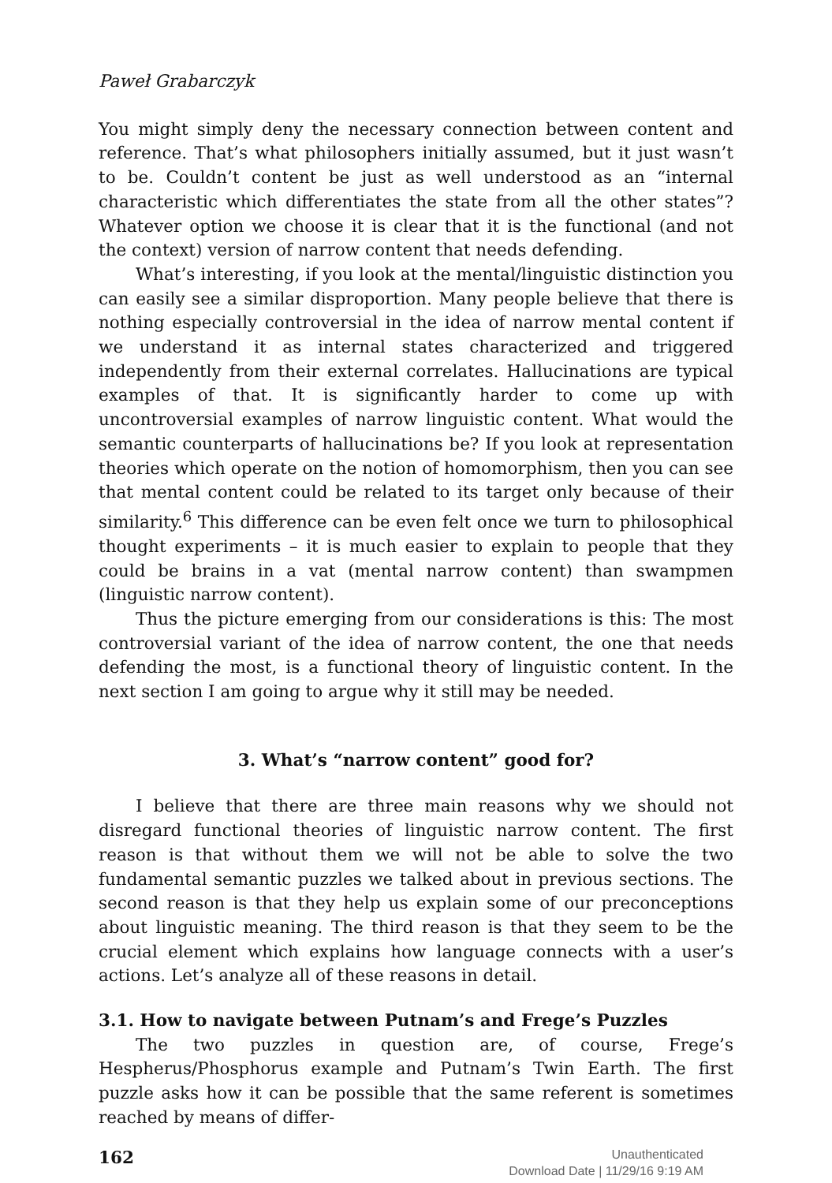Paweł Grabarczyk
You might simply deny the necessary connection between content and reference. That’s what philosophers initially assumed, but it just wasn’t to be. Couldn’t content be just as well understood as an “internal characteristic which differentiates the state from all the other states”? Whatever option we choose it is clear that it is the functional (and not the context) version of narrow content that needs defending.
What’s interesting, if you look at the mental/linguistic distinction you can easily see a similar disproportion. Many people believe that there is nothing especially controversial in the idea of narrow mental content if we understand it as internal states characterized and triggered independently from their external correlates. Hallucinations are typical examples of that. It is significantly harder to come up with uncontroversial examples of narrow linguistic content. What would the semantic counterparts of hallucinations be? If you look at representation theories which operate on the notion of homomorphism, then you can see that mental content could be related to its target only because of their similarity.<sup>6</sup> This difference can be even felt once we turn to philosophical thought experiments – it is much easier to explain to people that they could be brains in a vat (mental narrow content) than swampmen (linguistic narrow content).
Thus the picture emerging from our considerations is this: The most controversial variant of the idea of narrow content, the one that needs defending the most, is a functional theory of linguistic content. In the next section I am going to argue why it still may be needed.
3. What’s “narrow content” good for?
I believe that there are three main reasons why we should not disregard functional theories of linguistic narrow content. The first reason is that without them we will not be able to solve the two fundamental semantic puzzles we talked about in previous sections. The second reason is that they help us explain some of our preconceptions about linguistic meaning. The third reason is that they seem to be the crucial element which explains how language connects with a user’s actions. Let’s analyze all of these reasons in detail.
3.1. How to navigate between Putnam’s and Frege’s Puzzles
The two puzzles in question are, of course, Frege’s Hespherus/Phosphorus example and Putnam’s Twin Earth. The first puzzle asks how it can be possible that the same referent is sometimes reached by means of differ-
162 Unauthenticated
Download Date | 11/29/16 9:19 AM